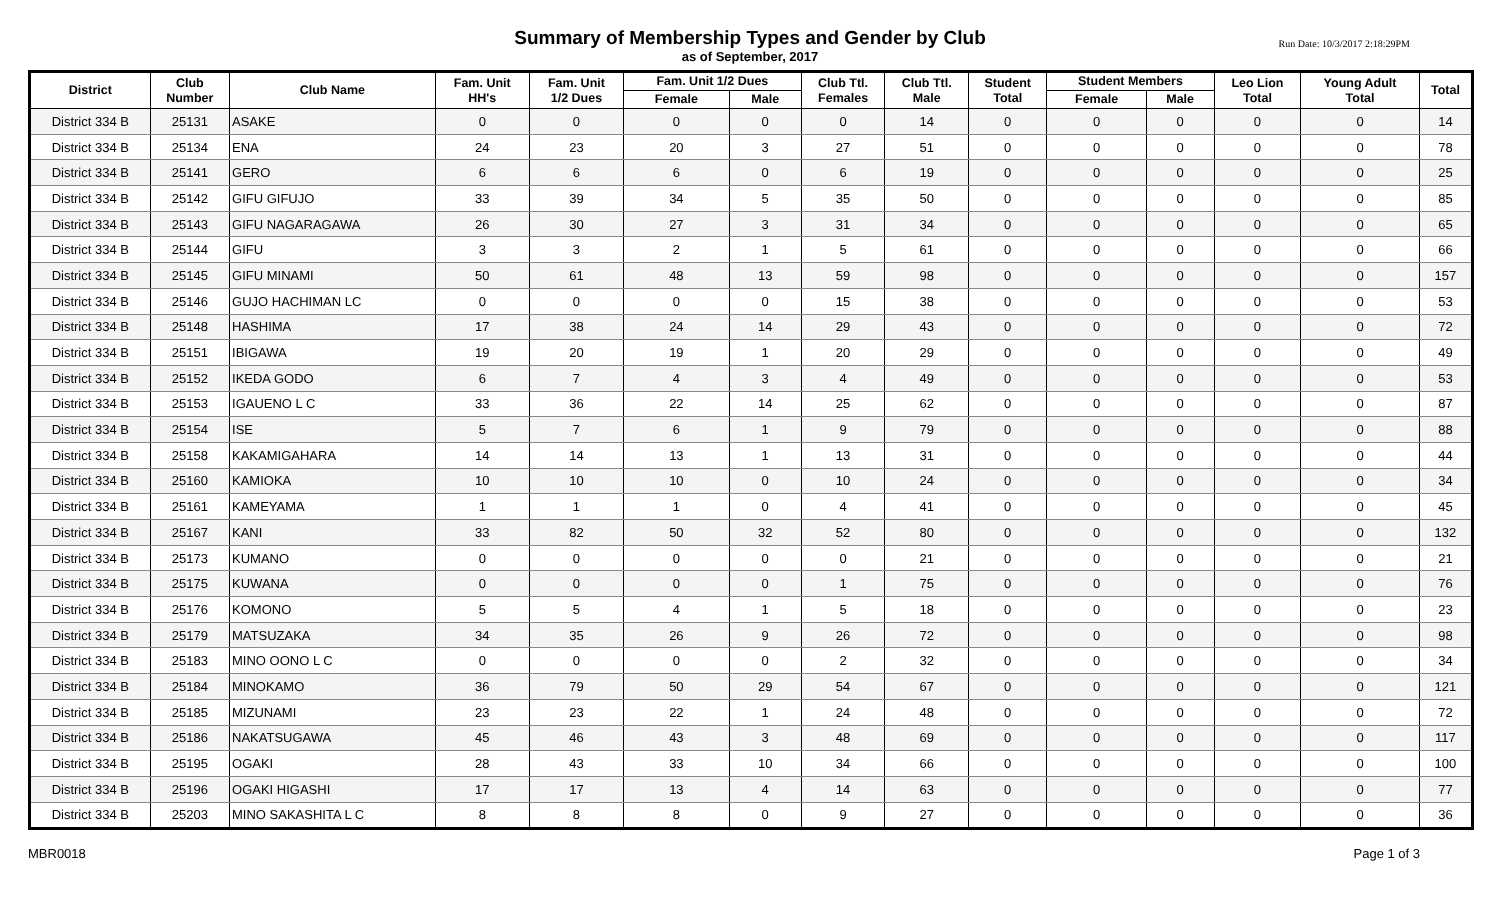Summary of Membership Types and Gender by Club
as of September, 2017
Run Date: 10/3/2017 2:18:29PM
| District | Club Number | Club Name | Fam. Unit HH's | Fam. Unit 1/2 Dues | Fam. Unit 1/2 Dues | | Club Ttl. Females | Club Ttl. Male | Student Total | Student Members | | Leo Lion Total | Young Adult Total | Total |
| --- | --- | --- | --- | --- | --- | --- | --- | --- | --- | --- | --- | --- | --- | --- |
| | | | | | Female | Male | | | | Female | Male | | | |
| District 334 B | 25131 | ASAKE | 0 | 0 | 0 | 0 | 0 | 14 | 0 | 0 | 0 | 0 | 0 | 14 |
| District 334 B | 25134 | ENA | 24 | 23 | 20 | 3 | 27 | 51 | 0 | 0 | 0 | 0 | 0 | 78 |
| District 334 B | 25141 | GERO | 6 | 6 | 6 | 0 | 6 | 19 | 0 | 0 | 0 | 0 | 0 | 25 |
| District 334 B | 25142 | GIFU GIFUJO | 33 | 39 | 34 | 5 | 35 | 50 | 0 | 0 | 0 | 0 | 0 | 85 |
| District 334 B | 25143 | GIFU NAGARAGAWA | 26 | 30 | 27 | 3 | 31 | 34 | 0 | 0 | 0 | 0 | 0 | 65 |
| District 334 B | 25144 | GIFU | 3 | 3 | 2 | 1 | 5 | 61 | 0 | 0 | 0 | 0 | 0 | 66 |
| District 334 B | 25145 | GIFU MINAMI | 50 | 61 | 48 | 13 | 59 | 98 | 0 | 0 | 0 | 0 | 0 | 157 |
| District 334 B | 25146 | GUJO HACHIMAN LC | 0 | 0 | 0 | 0 | 15 | 38 | 0 | 0 | 0 | 0 | 0 | 53 |
| District 334 B | 25148 | HASHIMA | 17 | 38 | 24 | 14 | 29 | 43 | 0 | 0 | 0 | 0 | 0 | 72 |
| District 334 B | 25151 | IBIGAWA | 19 | 20 | 19 | 1 | 20 | 29 | 0 | 0 | 0 | 0 | 0 | 49 |
| District 334 B | 25152 | IKEDA GODO | 6 | 7 | 4 | 3 | 4 | 49 | 0 | 0 | 0 | 0 | 0 | 53 |
| District 334 B | 25153 | IGAUENO L C | 33 | 36 | 22 | 14 | 25 | 62 | 0 | 0 | 0 | 0 | 0 | 87 |
| District 334 B | 25154 | ISE | 5 | 7 | 6 | 1 | 9 | 79 | 0 | 0 | 0 | 0 | 0 | 88 |
| District 334 B | 25158 | KAKAMIGAHARA | 14 | 14 | 13 | 1 | 13 | 31 | 0 | 0 | 0 | 0 | 0 | 44 |
| District 334 B | 25160 | KAMIOKA | 10 | 10 | 10 | 0 | 10 | 24 | 0 | 0 | 0 | 0 | 0 | 34 |
| District 334 B | 25161 | KAMEYAMA | 1 | 1 | 1 | 0 | 4 | 41 | 0 | 0 | 0 | 0 | 0 | 45 |
| District 334 B | 25167 | KANI | 33 | 82 | 50 | 32 | 52 | 80 | 0 | 0 | 0 | 0 | 0 | 132 |
| District 334 B | 25173 | KUMANO | 0 | 0 | 0 | 0 | 0 | 21 | 0 | 0 | 0 | 0 | 0 | 21 |
| District 334 B | 25175 | KUWANA | 0 | 0 | 0 | 0 | 1 | 75 | 0 | 0 | 0 | 0 | 0 | 76 |
| District 334 B | 25176 | KOMONO | 5 | 5 | 4 | 1 | 5 | 18 | 0 | 0 | 0 | 0 | 0 | 23 |
| District 334 B | 25179 | MATSUZAKA | 34 | 35 | 26 | 9 | 26 | 72 | 0 | 0 | 0 | 0 | 0 | 98 |
| District 334 B | 25183 | MINO OONO L C | 0 | 0 | 0 | 0 | 2 | 32 | 0 | 0 | 0 | 0 | 0 | 34 |
| District 334 B | 25184 | MINOKAMO | 36 | 79 | 50 | 29 | 54 | 67 | 0 | 0 | 0 | 0 | 0 | 121 |
| District 334 B | 25185 | MIZUNAMI | 23 | 23 | 22 | 1 | 24 | 48 | 0 | 0 | 0 | 0 | 0 | 72 |
| District 334 B | 25186 | NAKATSUGAWA | 45 | 46 | 43 | 3 | 48 | 69 | 0 | 0 | 0 | 0 | 0 | 117 |
| District 334 B | 25195 | OGAKI | 28 | 43 | 33 | 10 | 34 | 66 | 0 | 0 | 0 | 0 | 0 | 100 |
| District 334 B | 25196 | OGAKI HIGASHI | 17 | 17 | 13 | 4 | 14 | 63 | 0 | 0 | 0 | 0 | 0 | 77 |
| District 334 B | 25203 | MINO SAKASHITA L C | 8 | 8 | 8 | 0 | 9 | 27 | 0 | 0 | 0 | 0 | 0 | 36 |
MBR0018 Page 1 of 3